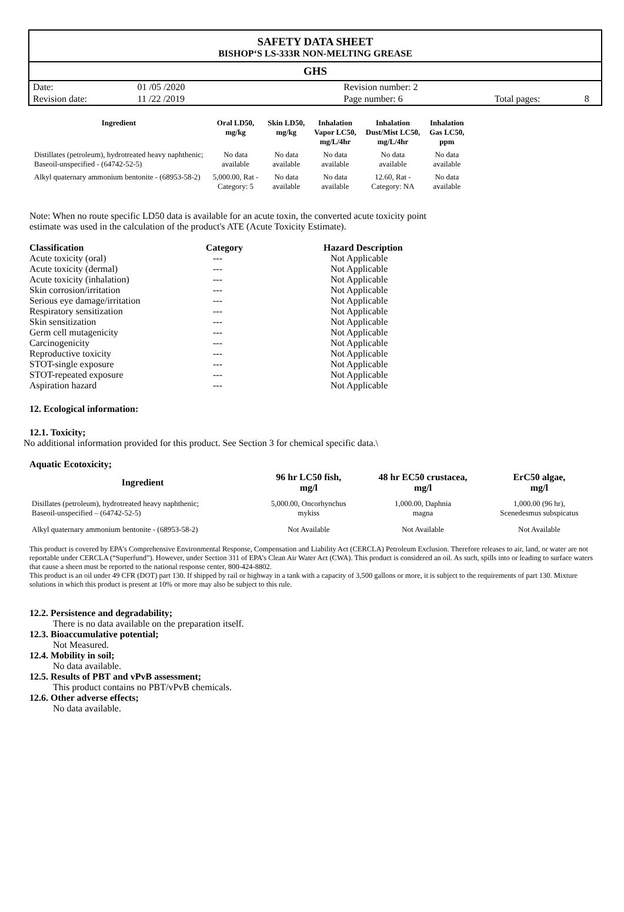SAFETY DATA SHEET
BISHOP‘S LS-333R NON-MELTING GREASE
GHS
| Date: | 01 /05 /2020 | | Revision number: 2 | | | |
| Revision date: | 11 /22 /2019 | | Page number: 6 | | Total pages: | 8 |
| Ingredient | Oral LD50, mg/kg | Skin LD50, mg/kg | Inhalation Vapor LC50, mg/L/4hr | Inhalation Dust/Mist LC50, mg/L/4hr | Inhalation Gas LC50, ppm |
| --- | --- | --- | --- | --- | --- |
| Distillates (petroleum), hydrotreated heavy naphthenic; Baseoil-unspecified - (64742-52-5) | No data available | No data available | No data available | No data available | No data available |
| Alkyl quaternary ammonium bentonite - (68953-58-2) | 5,000.00, Rat - Category: 5 | No data available | No data available | 12.60, Rat - Category: NA | No data available |
Note: When no route specific LD50 data is available for an acute toxin, the converted acute toxicity point
estimate was used in the calculation of the product's ATE (Acute Toxicity Estimate).
| Classification | Category | Hazard Description |
| --- | --- | --- |
| Acute toxicity (oral) | --- | Not Applicable |
| Acute toxicity (dermal) | --- | Not Applicable |
| Acute toxicity (inhalation) | --- | Not Applicable |
| Skin corrosion/irritation | --- | Not Applicable |
| Serious eye damage/irritation | --- | Not Applicable |
| Respiratory sensitization | --- | Not Applicable |
| Skin sensitization | --- | Not Applicable |
| Germ cell mutagenicity | --- | Not Applicable |
| Carcinogenicity | --- | Not Applicable |
| Reproductive toxicity | --- | Not Applicable |
| STOT-single exposure | --- | Not Applicable |
| STOT-repeated exposure | --- | Not Applicable |
| Aspiration hazard | --- | Not Applicable |
12. Ecological information:
12.1. Toxicity;
No additional information provided for this product. See Section 3 for chemical specific data.\
Aquatic Ecotoxicity;
| Ingredient | 96 hr LC50 fish, mg/l | 48 hr EC50 crustacea, mg/l | ErC50 algae, mg/l |
| --- | --- | --- | --- |
| Disillates (petroleum), hydrotreated heavy naphthenic; Baseoil-unspecified – (64742-52-5) | 5,000.00, Oncorhynchus mykiss | 1,000.00, Daphnia magna | 1,000.00 (96 hr), Scenedesmus subspicatus |
| Alkyl quaternary ammonium bentonite - (68953-58-2) | Not Available | Not Available | Not Available |
This product is covered by EPA’s Comprehensive Environmental Response, Compensation and Liability Act (CERCLA) Petroleum Exclusion. Therefore releases to air, land, or water are not reportable under CERCLA (“Superfund”). However, under Section 311 of EPA’s Clean Air Water Act (CWA). This product is considered an oil. As such, spills into or leading to surface waters that cause a sheen must be reported to the national response center, 800-424-8802.
This product is an oil under 49 CFR (DOT) part 130. If shipped by rail or highway in a tank with a capacity of 3,500 gallons or more, it is subject to the requirements of part 130. Mixture solutions in which this product is present at 10% or more may also be subject to this rule.
12.2. Persistence and degradability;
There is no data available on the preparation itself.
12.3. Bioaccumulative potential;
Not Measured.
12.4. Mobility in soil;
No data available.
12.5. Results of PBT and vPvB assessment;
This product contains no PBT/vPvB chemicals.
12.6. Other adverse effects;
No data available.